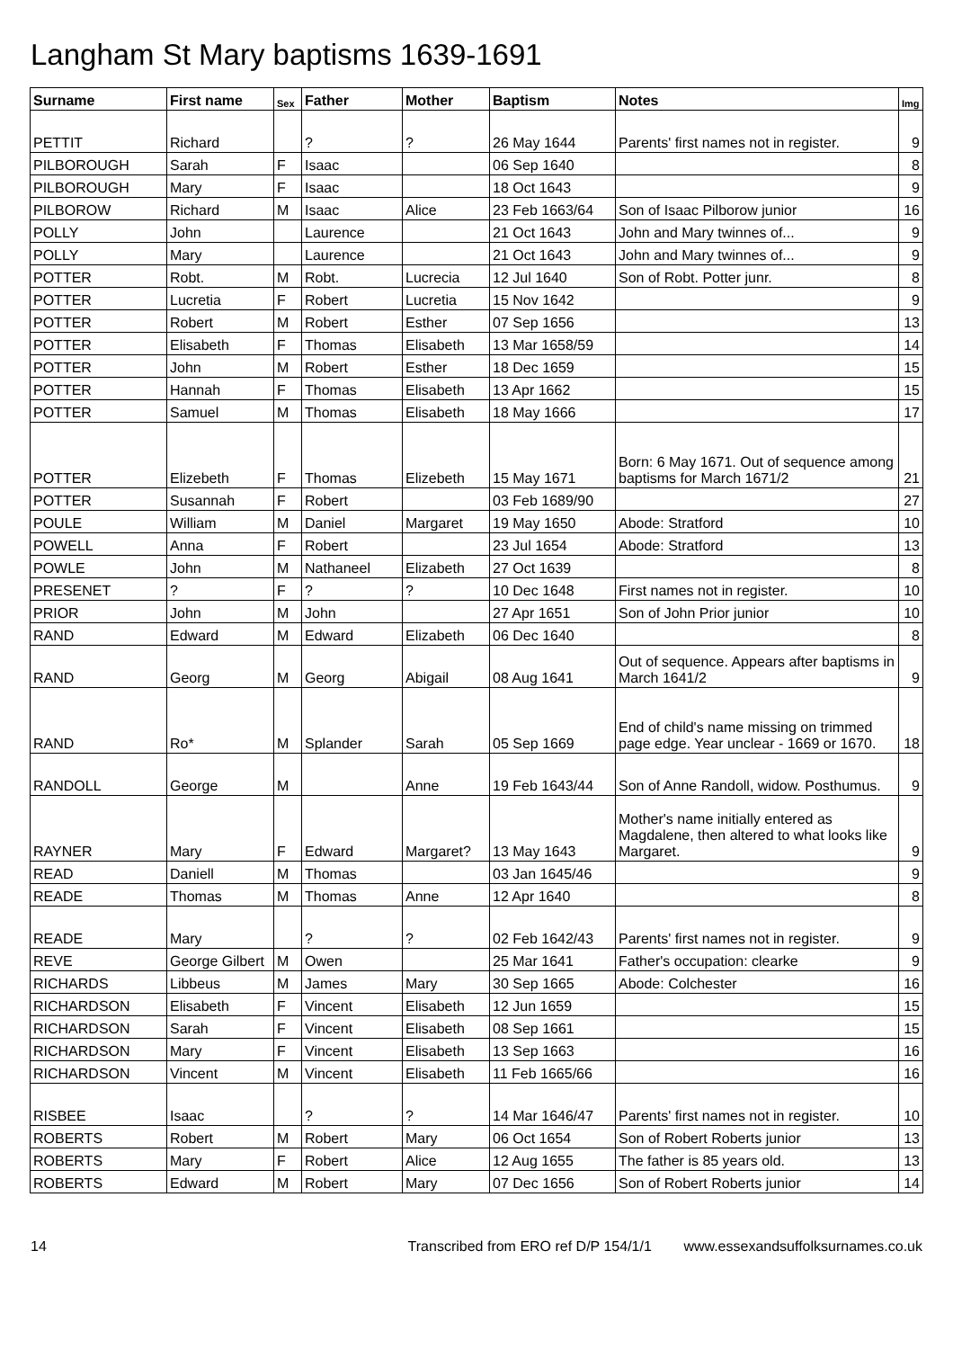Langham St Mary baptisms 1639-1691
| Surname | First name | Sex | Father | Mother | Baptism | Notes | Img |
| --- | --- | --- | --- | --- | --- | --- | --- |
| PETTIT | Richard | | ? | ? | 26 May 1644 | Parents' first names not in register. | 9 |
| PILBOROUGH | Sarah | F | Isaac | | 06 Sep 1640 | | 8 |
| PILBOROUGH | Mary | F | Isaac | | 18 Oct 1643 | | 9 |
| PILBOROW | Richard | M | Isaac | Alice | 23 Feb 1663/64 | Son of Isaac Pilborow junior | 16 |
| POLLY | John | | Laurence | | 21 Oct 1643 | John and Mary twinnes of... | 9 |
| POLLY | Mary | | Laurence | | 21 Oct 1643 | John and Mary twinnes of... | 9 |
| POTTER | Robt. | M | Robt. | Lucrecia | 12 Jul 1640 | Son of Robt. Potter junr. | 8 |
| POTTER | Lucretia | F | Robert | Lucretia | 15 Nov 1642 | | 9 |
| POTTER | Robert | M | Robert | Esther | 07 Sep 1656 | | 13 |
| POTTER | Elisabeth | F | Thomas | Elisabeth | 13 Mar 1658/59 | | 14 |
| POTTER | John | M | Robert | Esther | 18 Dec 1659 | | 15 |
| POTTER | Hannah | F | Thomas | Elisabeth | 13 Apr 1662 | | 15 |
| POTTER | Samuel | M | Thomas | Elisabeth | 18 May 1666 | | 17 |
| POTTER | Elizebeth | F | Thomas | Elizebeth | 15 May 1671 | Born: 6 May 1671. Out of sequence among baptisms for March 1671/2 | 21 |
| POTTER | Susannah | F | Robert | | 03 Feb 1689/90 | | 27 |
| POULE | William | M | Daniel | Margaret | 19 May 1650 | Abode: Stratford | 10 |
| POWELL | Anna | F | Robert | | 23 Jul 1654 | Abode: Stratford | 13 |
| POWLE | John | M | Nathaneel | Elizabeth | 27 Oct 1639 | | 8 |
| PRESENET | ? | F | ? | ? | 10 Dec 1648 | First names not in register. | 10 |
| PRIOR | John | M | John | | 27 Apr 1651 | Son of John Prior junior | 10 |
| RAND | Edward | M | Edward | Elizabeth | 06 Dec 1640 | | 8 |
| RAND | Georg | M | Georg | Abigail | 08 Aug 1641 | Out of sequence. Appears after baptisms in March 1641/2 | 9 |
| RAND | Ro* | M | Splander | Sarah | 05 Sep 1669 | End of child's name missing on trimmed page edge. Year unclear - 1669 or 1670. | 18 |
| RANDOLL | George | M | | Anne | 19 Feb 1643/44 | Son of Anne Randoll, widow. Posthumus. | 9 |
| RAYNER | Mary | F | Edward | Margaret? | 13 May 1643 | Mother's name initially entered as Magdalene, then altered to what looks like Margaret. | 9 |
| READ | Daniell | M | Thomas | | 03 Jan 1645/46 | | 9 |
| READE | Thomas | M | Thomas | Anne | 12 Apr 1640 | | 8 |
| READE | Mary | | ? | ? | 02 Feb 1642/43 | Parents' first names not in register. | 9 |
| REVE | George Gilbert | M | Owen | | 25 Mar 1641 | Father's occupation: clearke | 9 |
| RICHARDS | Libbeus | M | James | Mary | 30 Sep 1665 | Abode: Colchester | 16 |
| RICHARDSON | Elisabeth | F | Vincent | Elisabeth | 12 Jun 1659 | | 15 |
| RICHARDSON | Sarah | F | Vincent | Elisabeth | 08 Sep 1661 | | 15 |
| RICHARDSON | Mary | F | Vincent | Elisabeth | 13 Sep 1663 | | 16 |
| RICHARDSON | Vincent | M | Vincent | Elisabeth | 11 Feb 1665/66 | | 16 |
| RISBEE | Isaac | | ? | ? | 14 Mar 1646/47 | Parents' first names not in register. | 10 |
| ROBERTS | Robert | M | Robert | Mary | 06 Oct 1654 | Son of Robert Roberts junior | 13 |
| ROBERTS | Mary | F | Robert | Alice | 12 Aug 1655 | The father is 85 years old. | 13 |
| ROBERTS | Edward | M | Robert | Mary | 07 Dec 1656 | Son of Robert Roberts junior | 14 |
14 Transcribed from ERO ref D/P 154/1/1 www.essexandsuffolksurnames.co.uk